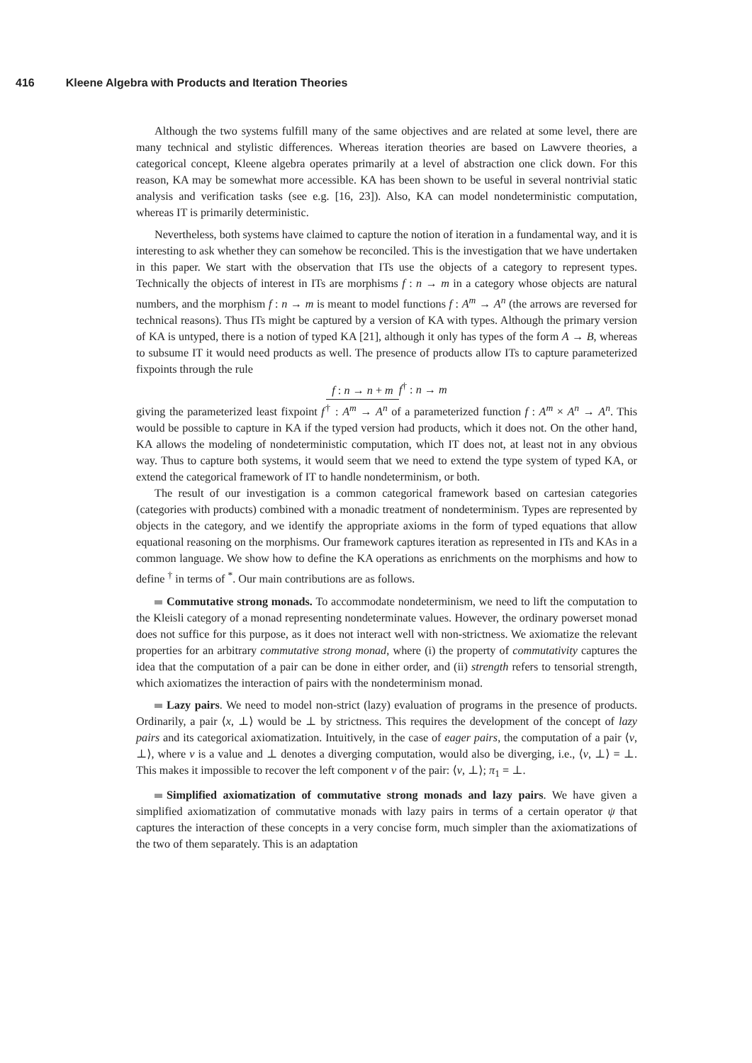416 Kleene Algebra with Products and Iteration Theories
Although the two systems fulfill many of the same objectives and are related at some level, there are many technical and stylistic differences. Whereas iteration theories are based on Lawvere theories, a categorical concept, Kleene algebra operates primarily at a level of abstraction one click down. For this reason, KA may be somewhat more accessible. KA has been shown to be useful in several nontrivial static analysis and verification tasks (see e.g. [16, 23]). Also, KA can model nondeterministic computation, whereas IT is primarily deterministic.
Nevertheless, both systems have claimed to capture the notion of iteration in a fundamental way, and it is interesting to ask whether they can somehow be reconciled. This is the investigation that we have undertaken in this paper. We start with the observation that ITs use the objects of a category to represent types. Technically the objects of interest in ITs are morphisms f : n → m in a category whose objects are natural numbers, and the morphism f : n → m is meant to model functions f : A<sup>m</sup> → A<sup>n</sup> (the arrows are reversed for technical reasons). Thus ITs might be captured by a version of KA with types. Although the primary version of KA is untyped, there is a notion of typed KA [21], although it only has types of the form A → B, whereas to subsume IT it would need products as well. The presence of products allow ITs to capture parameterized fixpoints through the rule
f : n → n + m f<sup>†</sup> : n → m
giving the parameterized least fixpoint f<sup>†</sup> : A<sup>m</sup> → A<sup>n</sup> of a parameterized function f : A<sup>m</sup> × A<sup>n</sup> → A<sup>n</sup>. This would be possible to capture in KA if the typed version had products, which it does not. On the other hand, KA allows the modeling of nondeterministic computation, which IT does not, at least not in any obvious way. Thus to capture both systems, it would seem that we need to extend the type system of typed KA, or extend the categorical framework of IT to handle nondeterminism, or both.
The result of our investigation is a common categorical framework based on cartesian categories (categories with products) combined with a monadic treatment of nondeterminism. Types are represented by objects in the category, and we identify the appropriate axioms in the form of typed equations that allow equational reasoning on the morphisms. Our framework captures iteration as represented in ITs and KAs in a common language. We show how to define the KA operations as enrichments on the morphisms and how to define <sup>†</sup> in terms of <sup>*</sup>. Our main contributions are as follows.
Commutative strong monads. To accommodate nondeterminism, we need to lift the computation to the Kleisli category of a monad representing nondeterminate values. However, the ordinary powerset monad does not suffice for this purpose, as it does not interact well with non-strictness. We axiomatize the relevant properties for an arbitrary commutative strong monad, where (i) the property of commutativity captures the idea that the computation of a pair can be done in either order, and (ii) strength refers to tensorial strength, which axiomatizes the interaction of pairs with the nondeterminism monad.
Lazy pairs. We need to model non-strict (lazy) evaluation of programs in the presence of products. Ordinarily, a pair ⟨x, ⊥⟩ would be ⊥ by strictness. This requires the development of the concept of lazy pairs and its categorical axiomatization. Intuitively, in the case of eager pairs, the computation of a pair ⟨v, ⊥⟩, where v is a value and ⊥ denotes a diverging computation, would also be diverging, i.e., ⟨v, ⊥⟩ = ⊥. This makes it impossible to recover the left component v of the pair: ⟨v, ⊥⟩; π<sub>1</sub> = ⊥.
Simplified axiomatization of commutative strong monads and lazy pairs. We have given a simplified axiomatization of commutative monads with lazy pairs in terms of a certain operator ψ that captures the interaction of these concepts in a very concise form, much simpler than the axiomatizations of the two of them separately. This is an adaptation